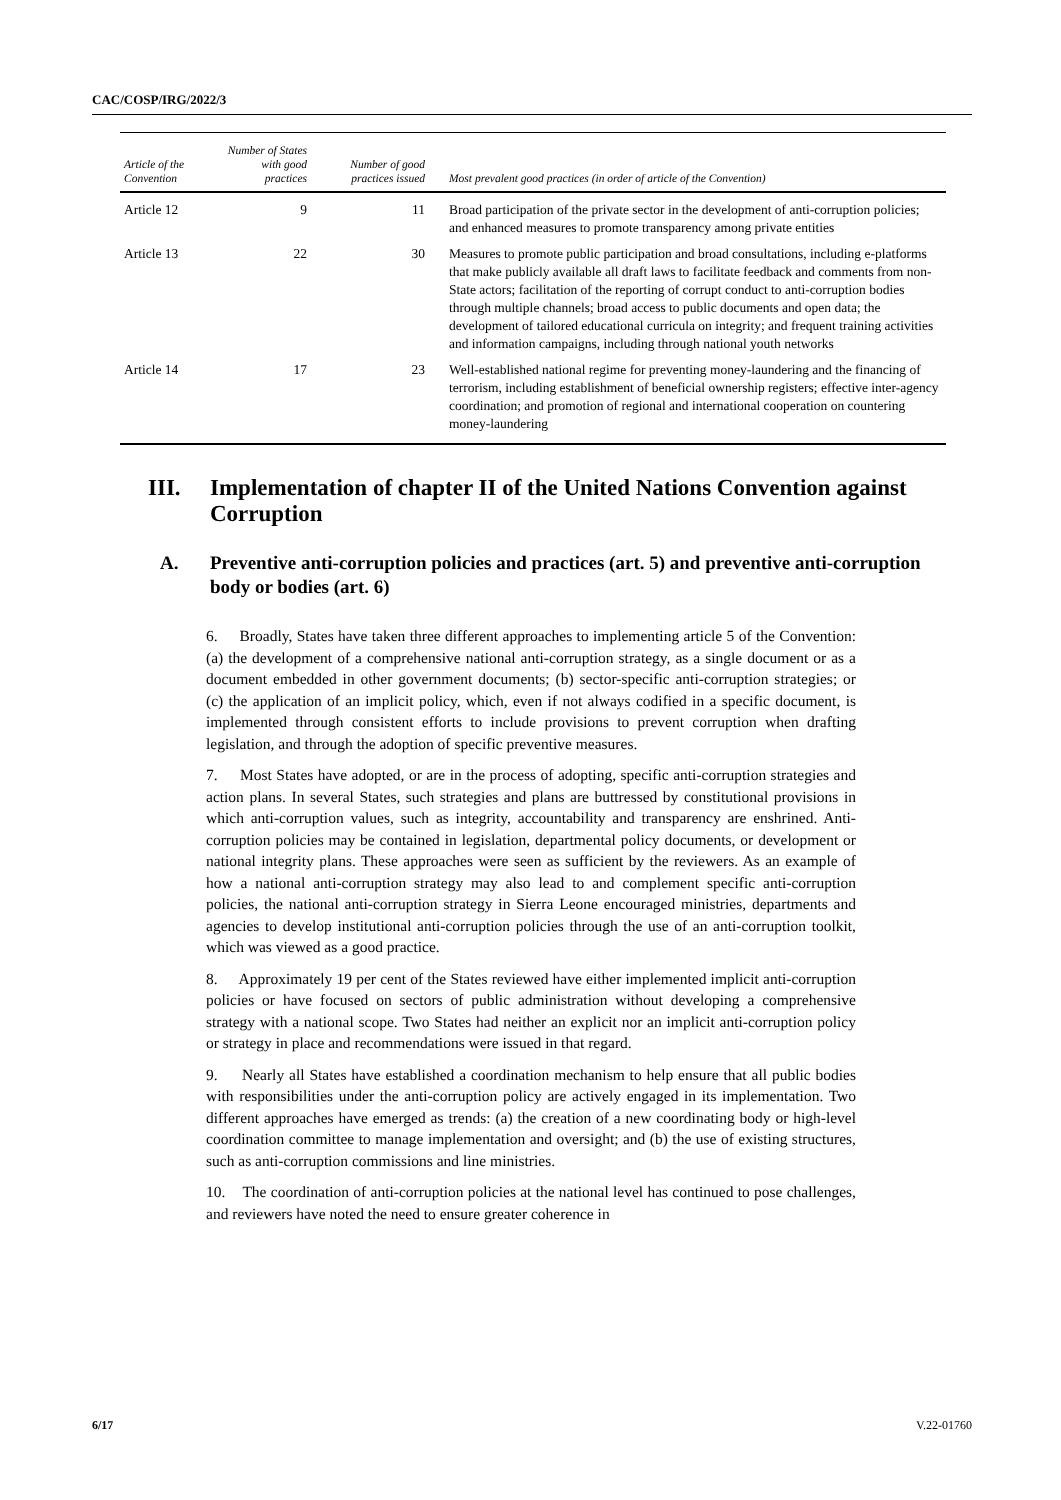CAC/COSP/IRG/2022/3
| Article of the Convention | Number of States with good practices | Number of good practices issued | Most prevalent good practices (in order of article of the Convention) |
| --- | --- | --- | --- |
| Article 12 | 9 | 11 | Broad participation of the private sector in the development of anti-corruption policies; and enhanced measures to promote transparency among private entities |
| Article 13 | 22 | 30 | Measures to promote public participation and broad consultations, including e-platforms that make publicly available all draft laws to facilitate feedback and comments from non-State actors; facilitation of the reporting of corrupt conduct to anti-corruption bodies through multiple channels; broad access to public documents and open data; the development of tailored educational curricula on integrity; and frequent training activities and information campaigns, including through national youth networks |
| Article 14 | 17 | 23 | Well-established national regime for preventing money-laundering and the financing of terrorism, including establishment of beneficial ownership registers; effective inter-agency coordination; and promotion of regional and international cooperation on countering money-laundering |
III. Implementation of chapter II of the United Nations Convention against Corruption
A. Preventive anti-corruption policies and practices (art. 5) and preventive anti-corruption body or bodies (art. 6)
6. Broadly, States have taken three different approaches to implementing article 5 of the Convention: (a) the development of a comprehensive national anti-corruption strategy, as a single document or as a document embedded in other government documents; (b) sector-specific anti-corruption strategies; or (c) the application of an implicit policy, which, even if not always codified in a specific document, is implemented through consistent efforts to include provisions to prevent corruption when drafting legislation, and through the adoption of specific preventive measures.
7. Most States have adopted, or are in the process of adopting, specific anti-corruption strategies and action plans. In several States, such strategies and plans are buttressed by constitutional provisions in which anti-corruption values, such as integrity, accountability and transparency are enshrined. Anti-corruption policies may be contained in legislation, departmental policy documents, or development or national integrity plans. These approaches were seen as sufficient by the reviewers. As an example of how a national anti-corruption strategy may also lead to and complement specific anti-corruption policies, the national anti-corruption strategy in Sierra Leone encouraged ministries, departments and agencies to develop institutional anti-corruption policies through the use of an anti-corruption toolkit, which was viewed as a good practice.
8. Approximately 19 per cent of the States reviewed have either implemented implicit anti-corruption policies or have focused on sectors of public administration without developing a comprehensive strategy with a national scope. Two States had neither an explicit nor an implicit anti-corruption policy or strategy in place and recommendations were issued in that regard.
9. Nearly all States have established a coordination mechanism to help ensure that all public bodies with responsibilities under the anti-corruption policy are actively engaged in its implementation. Two different approaches have emerged as trends: (a) the creation of a new coordinating body or high-level coordination committee to manage implementation and oversight; and (b) the use of existing structures, such as anti-corruption commissions and line ministries.
10. The coordination of anti-corruption policies at the national level has continued to pose challenges, and reviewers have noted the need to ensure greater coherence in
6/17 V.22-01760